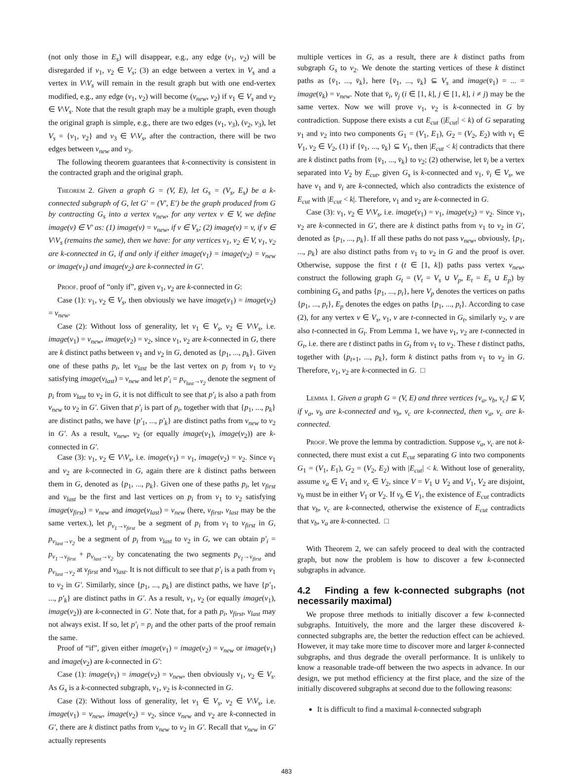(not only those in E<sub>s</sub>) will disappear, e.g., any edge (v<sub>1</sub>, v<sub>2</sub>) will be disregarded if v<sub>1</sub>, v<sub>2</sub> ∈ V<sub>s</sub>; (3) an edge between a vertex in V<sub>s</sub> and a vertex in V\V<sub>s</sub> will remain in the result graph but with one end-vertex modified, e.g., any edge (v<sub>1</sub>, v<sub>2</sub>) will become (v<sub>new</sub>, v<sub>2</sub>) if v<sub>1</sub> ∈ V<sub>s</sub> and v<sub>2</sub> ∈ V\V<sub>s</sub>. Note that the result graph may be a multiple graph, even though the original graph is simple, e.g., there are two edges (v<sub>1</sub>, v<sub>3</sub>), (v<sub>2</sub>, v<sub>3</sub>), let V<sub>s</sub> = {v<sub>1</sub>, v<sub>2</sub>} and v<sub>3</sub> ∈ V\V<sub>s</sub>, after the contraction, there will be two edges between v<sub>new</sub> and v<sub>3</sub>.
The following theorem guarantees that k-connectivity is consistent in the contracted graph and the original graph.
Theorem 2. Given a graph G = (V, E), let G<sub>s</sub> = (V<sub>s</sub>, E<sub>s</sub>) be a k-connected subgraph of G, let G′ = (V′, E′) be the graph produced from G by contracting G<sub>s</sub> into a vertex v<sub>new</sub>, for any vertex v ∈ V, we define image(v) ∈ V′ as: (1) image(v) = v<sub>new</sub>, if v ∈ V<sub>s</sub>; (2) image(v) = v, if v ∈ V\V<sub>s</sub> (remains the same), then we have: for any vertices v<sub>1</sub>, v<sub>2</sub> ∈ V, v<sub>1</sub>, v<sub>2</sub> are k-connected in G, if and only if either image(v<sub>1</sub>) = image(v<sub>2</sub>) = v<sub>new</sub> or image(v<sub>1</sub>) and image(v<sub>2</sub>) are k-connected in G′.
Proof. proof of “only if”, given v<sub>1</sub>, v<sub>2</sub> are k-connected in G:
Case (1): v<sub>1</sub>, v<sub>2</sub> ∈ V<sub>s</sub>, then obviously we have image(v<sub>1</sub>) = image(v<sub>2</sub>) = v<sub>new</sub>.
Case (2): Without loss of generality, let v<sub>1</sub> ∈ V<sub>s</sub>, v<sub>2</sub> ∈ V\V<sub>s</sub>, i.e. image(v<sub>1</sub>) = v<sub>new</sub>, image(v<sub>2</sub>) = v<sub>2</sub>, since v<sub>1</sub>, v<sub>2</sub> are k-connected in G, there are k distinct paths between v<sub>1</sub> and v<sub>2</sub> in G, denoted as {p<sub>1</sub>, ..., p<sub>k</sub>}. Given one of these paths p<sub>i</sub>, let v<sub>last</sub> be the last vertex on p<sub>i</sub> from v<sub>1</sub> to v<sub>2</sub> satisfying image(v<sub>last</sub>) = v<sub>new</sub> and let p′<sub>i</sub> = p<sub>v<sub>last</sub>→v<sub>2</sub></sub> denote the segment of p<sub>i</sub> from v<sub>last</sub> to v<sub>2</sub> in G, it is not difficult to see that p′<sub>i</sub> is also a path from v<sub>new</sub> to v<sub>2</sub> in G′. Given that p′<sub>i</sub> is part of p<sub>i</sub>, together with that {p<sub>1</sub>, ..., p<sub>k</sub>} are distinct paths, we have {p′<sub>1</sub>, ..., p′<sub>k</sub>} are distinct paths from v<sub>new</sub> to v<sub>2</sub> in G′. As a result, v<sub>new</sub>, v<sub>2</sub> (or equally image(v<sub>1</sub>), image(v<sub>2</sub>)) are k-connected in G′.
Case (3): v<sub>1</sub>, v<sub>2</sub> ∈ V\V<sub>s</sub>, i.e. image(v<sub>1</sub>) = v<sub>1</sub>, image(v<sub>2</sub>) = v<sub>2</sub>. Since v<sub>1</sub> and v<sub>2</sub> are k-connected in G, again there are k distinct paths between them in G, denoted as {p<sub>1</sub>, ..., p<sub>k</sub>}. Given one of these paths p<sub>i</sub>, let v<sub>first</sub> and v<sub>last</sub> be the first and last vertices on p<sub>i</sub> from v<sub>1</sub> to v<sub>2</sub> satisfying image(v<sub>first</sub>) = v<sub>new</sub> and image(v<sub>last</sub>) = v<sub>new</sub> (here, v<sub>first</sub>, v<sub>last</sub> may be the same vertex.), let p<sub>v<sub>1</sub>→v<sub>first</sub></sub> be a segment of p<sub>i</sub> from v<sub>1</sub> to v<sub>first</sub> in G, p<sub>v<sub>last</sub>→v<sub>2</sub></sub> be a segment of p<sub>i</sub> from v<sub>last</sub> to v<sub>2</sub> in G, we can obtain p′<sub>i</sub> = p<sub>v<sub>1</sub>→v<sub>first</sub></sub> + p<sub>v<sub>last</sub>→v<sub>2</sub></sub> by concatenating the two segments p<sub>v<sub>1</sub>→v<sub>first</sub></sub> and p<sub>v<sub>last</sub>→v<sub>2</sub></sub> at v<sub>first</sub> and v<sub>last</sub>. It is not difficult to see that p′<sub>i</sub> is a path from v<sub>1</sub> to v<sub>2</sub> in G′. Similarly, since {p<sub>1</sub>, ..., p<sub>k</sub>} are distinct paths, we have {p′<sub>1</sub>, ..., p′<sub>k</sub>} are distinct paths in G′. As a result, v<sub>1</sub>, v<sub>2</sub> (or equally image(v<sub>1</sub>), image(v<sub>2</sub>)) are k-connected in G′. Note that, for a path p<sub>i</sub>, v<sub>first</sub>, v<sub>last</sub> may not always exist. If so, let p′<sub>i</sub> = p<sub>i</sub> and the other parts of the proof remain the same.
Proof of “if”, given either image(v<sub>1</sub>) = image(v<sub>2</sub>) = v<sub>new</sub> or image(v<sub>1</sub>) and image(v<sub>2</sub>) are k-connected in G′:
Case (1): image(v<sub>1</sub>) = image(v<sub>2</sub>) = v<sub>new</sub>, then obviously v<sub>1</sub>, v<sub>2</sub> ∈ V<sub>s</sub>. As G<sub>s</sub> is a k-connected subgraph, v<sub>1</sub>, v<sub>2</sub> is k-connected in G.
Case (2): Without loss of generality, let v<sub>1</sub> ∈ V<sub>s</sub>, v<sub>2</sub> ∈ V\V<sub>s</sub>, i.e. image(v<sub>1</sub>) = v<sub>new</sub>, image(v<sub>2</sub>) = v<sub>2</sub>, since v<sub>new</sub> and v<sub>2</sub> are k-connected in G′, there are k distinct paths from v<sub>new</sub> to v<sub>2</sub> in G′. Recall that v<sub>new</sub> in G′ actually represents
multiple vertices in G, as a result, there are k distinct paths from subgraph G<sub>s</sub> to v<sub>2</sub>. We denote the starting vertices of these k distinct paths as {v̄<sub>1</sub>, ..., v̄<sub>k</sub>}, here {v̄<sub>1</sub>, ..., v̄<sub>k</sub>} ⊆ V<sub>s</sub> and image(v̄<sub>1</sub>) = ... = image(v̄<sub>k</sub>) = v<sub>new</sub>. Note that v̄<sub>i</sub>, v̄<sub>j</sub> (i ∈ [1, k], j ∈ [1, k], i ≠ j) may be the same vertex. Now we will prove v<sub>1</sub>, v<sub>2</sub> is k-connected in G by contradiction. Suppose there exists a cut E<sub>cut</sub> (|E<sub>cut</sub>| < k) of G separating v<sub>1</sub> and v<sub>2</sub> into two components G<sub>1</sub> = (V<sub>1</sub>, E<sub>1</sub>), G<sub>2</sub> = (V<sub>2</sub>, E<sub>2</sub>) with v<sub>1</sub> ∈ V<sub>1</sub>, v<sub>2</sub> ∈ V<sub>2</sub>, (1) if {v̄<sub>1</sub>, ..., v̄<sub>k</sub>} ⊆ V<sub>1</sub>, then |E<sub>cut</sub> < k| contradicts that there are k distinct paths from {v̄<sub>1</sub>, ..., v̄<sub>k</sub>} to v<sub>2</sub>; (2) otherwise, let v̄<sub>i</sub> be a vertex separated into V<sub>2</sub> by E<sub>cut</sub>, given G<sub>s</sub> is k-connected and v<sub>1</sub>, v̄<sub>i</sub> ∈ V<sub>s</sub>, we have v<sub>1</sub> and v̄<sub>i</sub> are k-connected, which also contradicts the existence of E<sub>cut</sub> with |E<sub>cut</sub> < k|. Therefore, v<sub>1</sub> and v<sub>2</sub> are k-connected in G.
Case (3): v<sub>1</sub>, v<sub>2</sub> ∈ V\V<sub>s</sub>, i.e. image(v<sub>1</sub>) = v<sub>1</sub>, image(v<sub>2</sub>) = v<sub>2</sub>. Since v<sub>1</sub>, v<sub>2</sub> are k-connected in G′, there are k distinct paths from v<sub>1</sub> to v<sub>2</sub> in G′, denoted as {p<sub>1</sub>, ..., p<sub>k</sub>}. If all these paths do not pass v<sub>new</sub>, obviously, {p<sub>1</sub>, ..., p<sub>k</sub>} are also distinct paths from v<sub>1</sub> to v<sub>2</sub> in G and the proof is over. Otherwise, suppose the first t (t ∈ [1, k]) paths pass vertex v<sub>new</sub>, construct the following graph G<sub>t</sub> = (V<sub>t</sub> = V<sub>s</sub> ∪ V<sub>p</sub>, E<sub>t</sub> = E<sub>s</sub> ∪ E<sub>p</sub>) by combining G<sub>s</sub> and paths {p<sub>1</sub>, ..., p<sub>t</sub>}, here V<sub>p</sub> denotes the vertices on paths {p<sub>1</sub>, ..., p<sub>t</sub>}, E<sub>p</sub> denotes the edges on paths {p<sub>1</sub>, ..., p<sub>t</sub>}. According to case (2), for any vertex v ∈ V<sub>s</sub>, v<sub>1</sub>, v are t-connected in G<sub>t</sub>, similarly v<sub>2</sub>, v are also t-connected in G<sub>t</sub>. From Lemma 1, we have v<sub>1</sub>, v<sub>2</sub> are t-connected in G<sub>t</sub>, i.e. there are t distinct paths in G<sub>t</sub> from v<sub>1</sub> to v<sub>2</sub>. These t distinct paths, together with {p<sub>t+1</sub>, ..., p<sub>k</sub>}, form k distinct paths from v<sub>1</sub> to v<sub>2</sub> in G. Therefore, v<sub>1</sub>, v<sub>2</sub> are k-connected in G. □
Lemma 1. Given a graph G = (V, E) and three vertices {v<sub>a</sub>, v<sub>b</sub>, v<sub>c</sub>} ⊆ V, if v<sub>a</sub>, v<sub>b</sub> are k-connected and v<sub>b</sub>, v<sub>c</sub> are k-connected, then v<sub>a</sub>, v<sub>c</sub> are k-connected.
Proof. We prove the lemma by contradiction. Suppose v<sub>a</sub>, v<sub>c</sub> are not k-connected, there must exist a cut E<sub>cut</sub> separating G into two components G<sub>1</sub> = (V<sub>1</sub>, E<sub>1</sub>), G<sub>2</sub> = (V<sub>2</sub>, E<sub>2</sub>) with |E<sub>cut</sub>| < k. Without lose of generality, assume v<sub>a</sub> ∈ V<sub>1</sub> and v<sub>c</sub> ∈ V<sub>2</sub>, since V = V<sub>1</sub> ∪ V<sub>2</sub> and V<sub>1</sub>, V<sub>2</sub> are disjoint, v<sub>b</sub> must be in either V<sub>1</sub> or V<sub>2</sub>. If v<sub>b</sub> ∈ V<sub>1</sub>, the existence of E<sub>cut</sub> contradicts that v<sub>b</sub>, v<sub>c</sub> are k-connected, otherwise the existence of E<sub>cut</sub> contradicts that v<sub>b</sub>, v<sub>a</sub> are k-connected. □
With Theorem 2, we can safely proceed to deal with the contracted graph, but now the problem is how to discover a few k-connected subgraphs in advance.
4.2 Finding a few k-connected subgraphs (not necessarily maximal)
We propose three methods to initially discover a few k-connected subgraphs. Intuitively, the more and the larger these discovered k-connected subgraphs are, the better the reduction effect can be achieved. However, it may take more time to discover more and larger k-connected subgraphs, and thus degrade the overall performance. It is unlikely to know a reasonable trade-off between the two aspects in advance. In our design, we put method efficiency at the first place, and the size of the initially discovered subgraphs at second due to the following reasons:
It is difficult to find a maximal k-connected subgraph
483